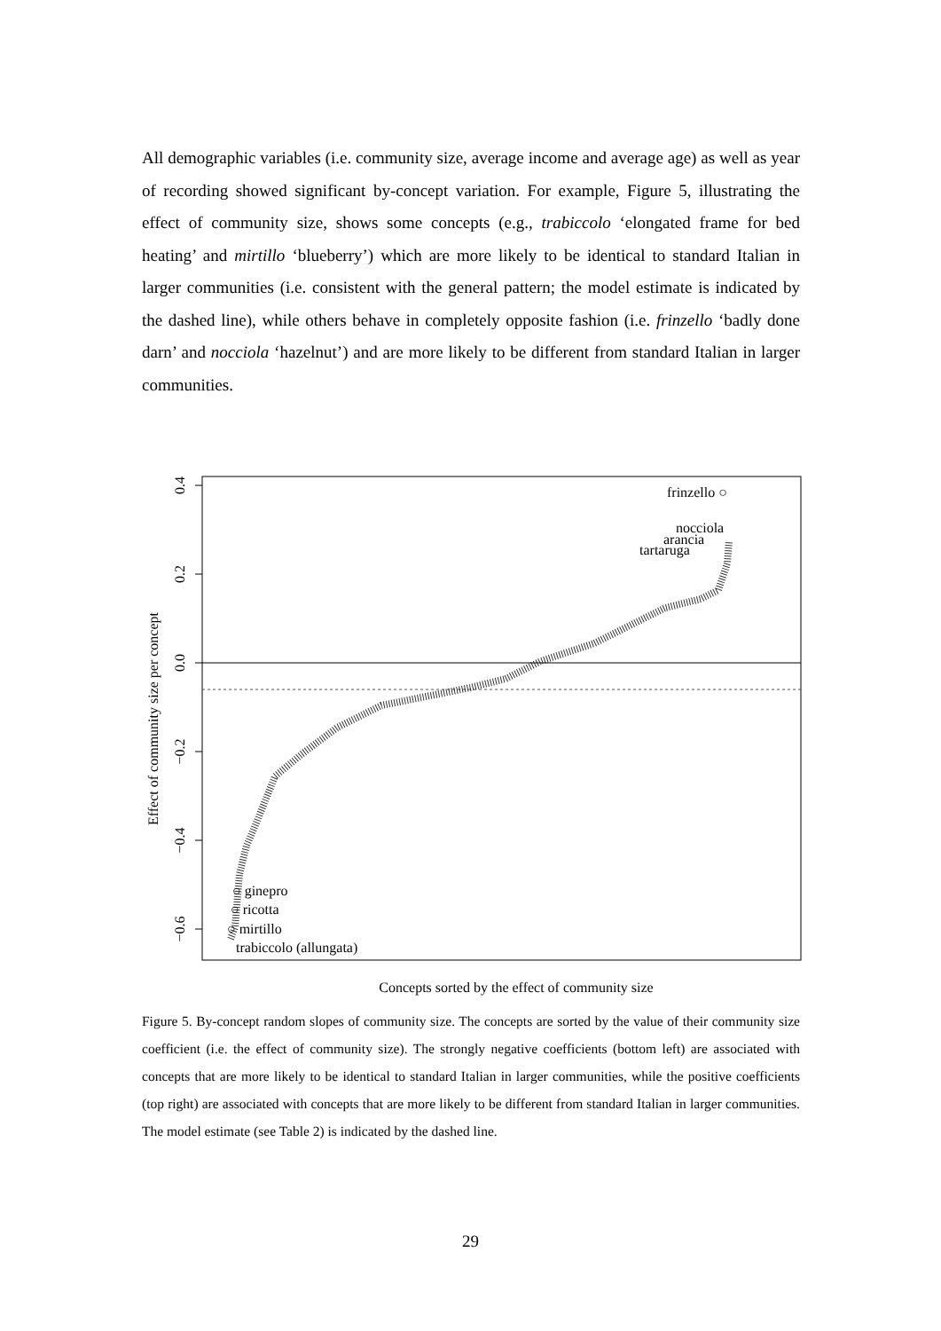All demographic variables (i.e. community size, average income and average age) as well as year of recording showed significant by-concept variation. For example, Figure 5, illustrating the effect of community size, shows some concepts (e.g., trabiccolo ‘elongated frame for bed heating’ and mirtillo ‘blueberry’) which are more likely to be identical to standard Italian in larger communities (i.e. consistent with the general pattern; the model estimate is indicated by the dashed line), while others behave in completely opposite fashion (i.e. frinzello ‘badly done darn’ and nocciola ‘hazelnut’) and are more likely to be different from standard Italian in larger communities.
0.4
0.2
0.0
−0.2
−0.4
−0.6
Effect of community size per concept
Concepts sorted by the effect of community size
frinzello ○
nocciola
arancia
tartaruga
○ ginepro
○ ricotta
○ mirtillo
trabiccolo (allungata)
Figure 5. By-concept random slopes of community size. The concepts are sorted by the value of their community size coefficient (i.e. the effect of community size). The strongly negative coefficients (bottom left) are associated with concepts that are more likely to be identical to standard Italian in larger communities, while the positive coefficients (top right) are associated with concepts that are more likely to be different from standard Italian in larger communities. The model estimate (see Table 2) is indicated by the dashed line.
29